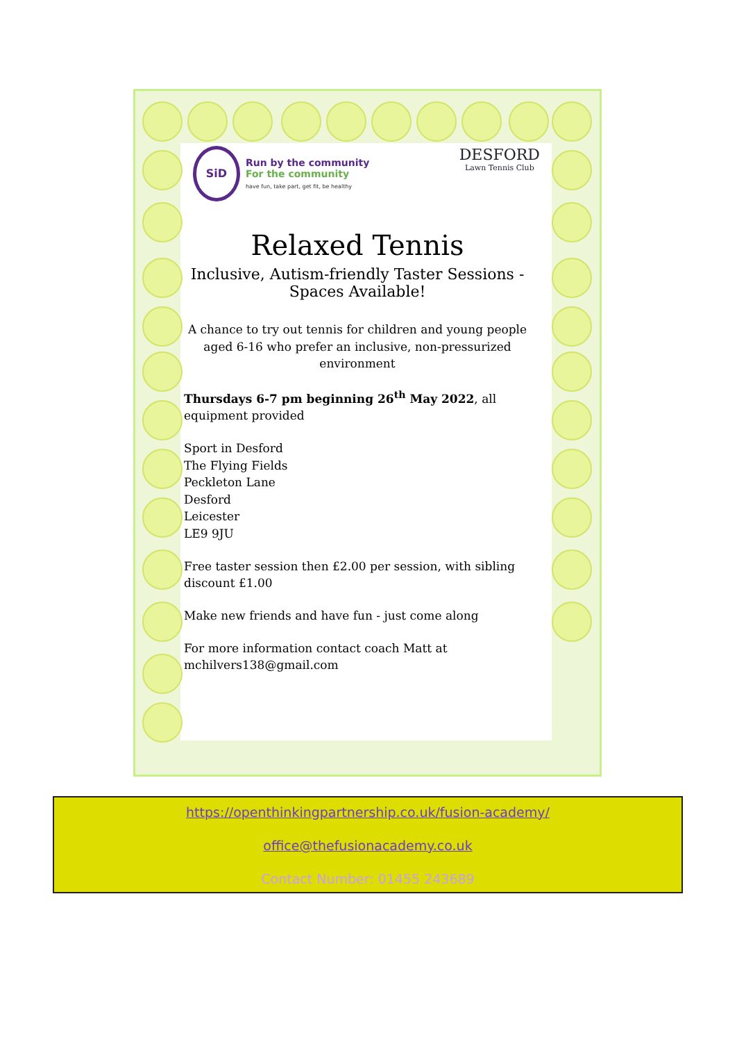SiD
Run by the community
For the community
have fun, take part, get fit, be healthy
DESFORD
Lawn Tennis Club
Relaxed Tennis
Inclusive, Autism-friendly Taster Sessions -
Spaces Available!
A chance to try out tennis for children and young people aged 6-16 who prefer an inclusive, non-pressurized environment
Thursdays 6-7 pm beginning 26<sup>th</sup> May 2022, all equipment provided
Sport in Desford
The Flying Fields
Peckleton Lane
Desford
Leicester
LE9 9JU
Free taster session then £2.00 per session, with sibling discount £1.00
Make new friends and have fun - just come along
For more information contact coach Matt at
mchilvers138@gmail.com
https://openthinkingpartnership.co.uk/fusion-academy/
office@thefusionacademy.co.uk
Contact Number: 01455 243689